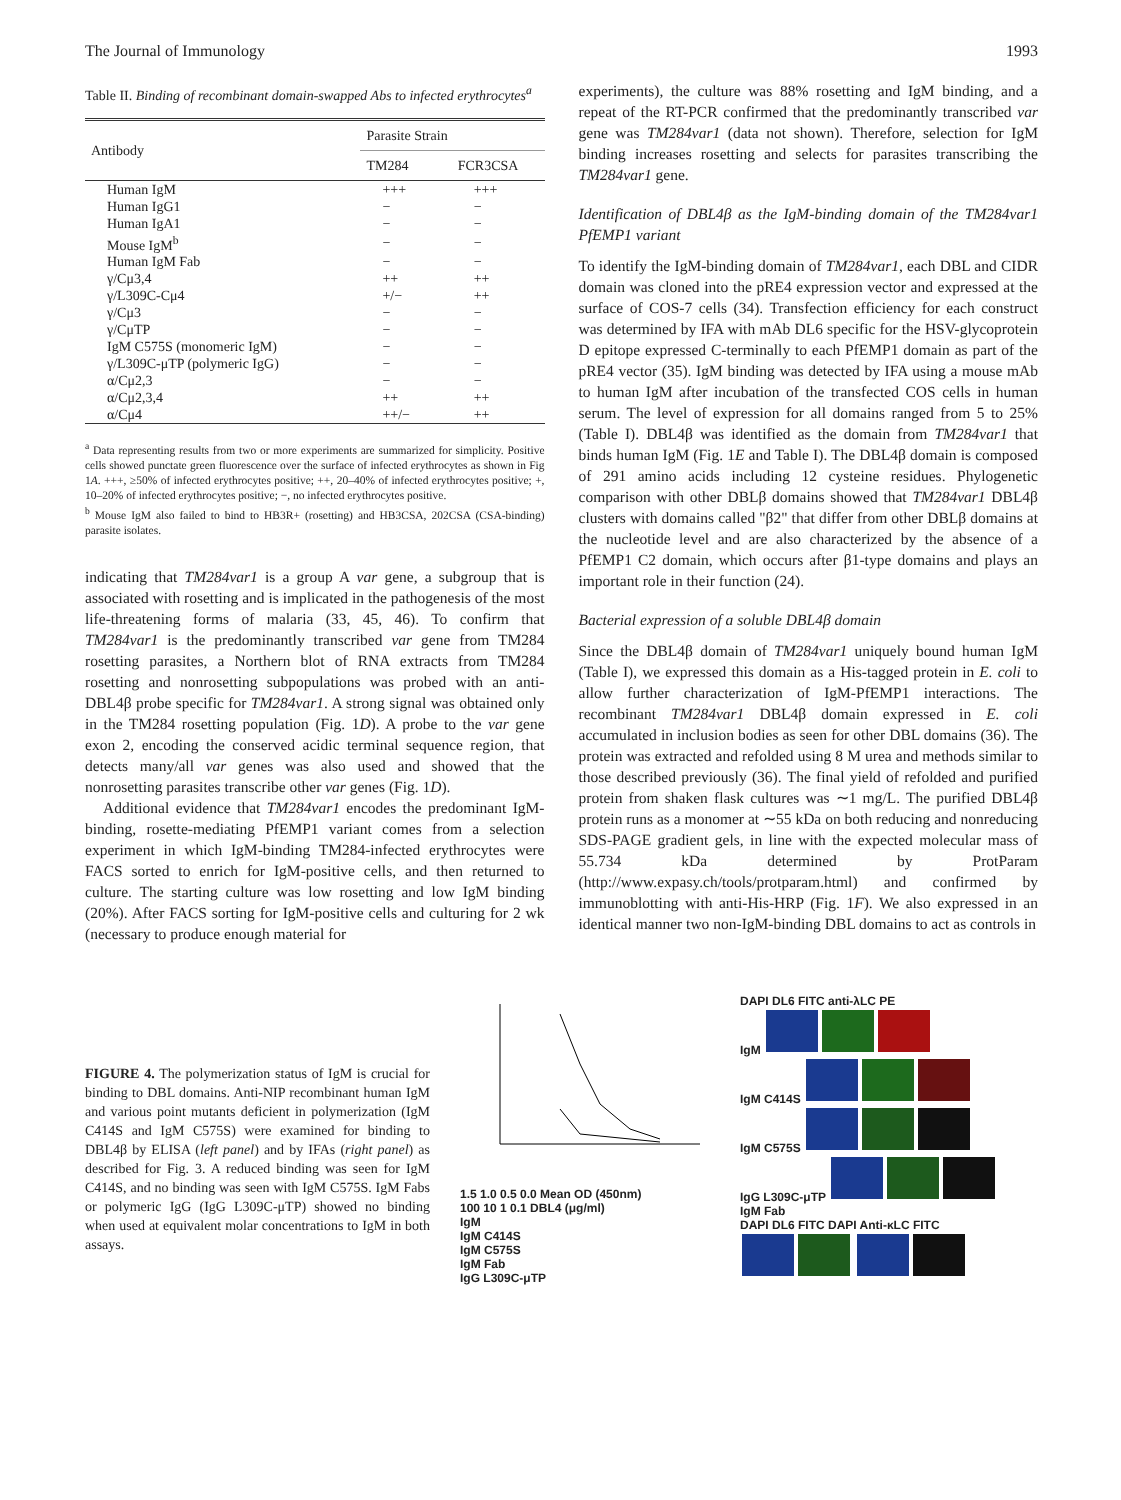The Journal of Immunology 1993
Table II. Binding of recombinant domain-swapped Abs to infected erythrocytes<sup>a</sup>
| Antibody | Parasite Strain | |
| --- | --- | --- |
| | TM284 | FCR3CSA |
| Human IgM | +++ | +++ |
| Human IgG1 | − | − |
| Human IgA1 | − | − |
| Mouse IgM<sup>b</sup> | − | − |
| Human IgM Fab | − | − |
| γ/Cμ3,4 | ++ | ++ |
| γ/L309C-Cμ4 | +/− | ++ |
| γ/Cμ3 | − | − |
| γ/CμTP | − | − |
| IgM C575S (monomeric IgM) | − | − |
| γ/L309C-μTP (polymeric IgG) | − | − |
| α/Cμ2,3 | − | − |
| α/Cμ2,3,4 | ++ | ++ |
| α/Cμ4 | ++/− | ++ |
<sup>a</sup> Data representing results from two or more experiments are summarized for simplicity. Positive cells showed punctate green fluorescence over the surface of infected erythrocytes as shown in Fig 1A. +++, ≥50% of infected erythrocytes positive; ++, 20–40% of infected erythrocytes positive; +, 10–20% of infected erythrocytes positive; −, no infected erythrocytes positive.
<sup>b</sup> Mouse IgM also failed to bind to HB3R+ (rosetting) and HB3CSA, 202CSA (CSA-binding) parasite isolates.
indicating that TM284var1 is a group A var gene, a subgroup that is associated with rosetting and is implicated in the pathogenesis of the most life-threatening forms of malaria (33, 45, 46). To confirm that TM284var1 is the predominantly transcribed var gene from TM284 rosetting parasites, a Northern blot of RNA extracts from TM284 rosetting and nonrosetting subpopulations was probed with an anti-DBL4β probe specific for TM284var1. A strong signal was obtained only in the TM284 rosetting population (Fig. 1D). A probe to the var gene exon 2, encoding the conserved acidic terminal sequence region, that detects many/all var genes was also used and showed that the nonrosetting parasites transcribe other var genes (Fig. 1D).
Additional evidence that TM284var1 encodes the predominant IgM-binding, rosette-mediating PfEMP1 variant comes from a selection experiment in which IgM-binding TM284-infected erythrocytes were FACS sorted to enrich for IgM-positive cells, and then returned to culture. The starting culture was low rosetting and low IgM binding (20%). After FACS sorting for IgM-positive cells and culturing for 2 wk (necessary to produce enough material for
experiments), the culture was 88% rosetting and IgM binding, and a repeat of the RT-PCR confirmed that the predominantly transcribed var gene was TM284var1 (data not shown). Therefore, selection for IgM binding increases rosetting and selects for parasites transcribing the TM284var1 gene.
Identification of DBL4β as the IgM-binding domain of the TM284var1 PfEMP1 variant
To identify the IgM-binding domain of TM284var1, each DBL and CIDR domain was cloned into the pRE4 expression vector and expressed at the surface of COS-7 cells (34). Transfection efficiency for each construct was determined by IFA with mAb DL6 specific for the HSV-glycoprotein D epitope expressed C-terminally to each PfEMP1 domain as part of the pRE4 vector (35). IgM binding was detected by IFA using a mouse mAb to human IgM after incubation of the transfected COS cells in human serum. The level of expression for all domains ranged from 5 to 25% (Table I). DBL4β was identified as the domain from TM284var1 that binds human IgM (Fig. 1E and Table I). The DBL4β domain is composed of 291 amino acids including 12 cysteine residues. Phylogenetic comparison with other DBLβ domains showed that TM284var1 DBL4β clusters with domains called "β2" that differ from other DBLβ domains at the nucleotide level and are also characterized by the absence of a PfEMP1 C2 domain, which occurs after β1-type domains and plays an important role in their function (24).
Bacterial expression of a soluble DBL4β domain
Since the DBL4β domain of TM284var1 uniquely bound human IgM (Table I), we expressed this domain as a His-tagged protein in E. coli to allow further characterization of IgM-PfEMP1 interactions. The recombinant TM284var1 DBL4β domain expressed in E. coli accumulated in inclusion bodies as seen for other DBL domains (36). The protein was extracted and refolded using 8 M urea and methods similar to those described previously (36). The final yield of refolded and purified protein from shaken flask cultures was ∼1 mg/L. The purified DBL4β protein runs as a monomer at ∼55 kDa on both reducing and nonreducing SDS-PAGE gradient gels, in line with the expected molecular mass of 55.734 kDa determined by ProtParam (http://www.expasy.ch/tools/protparam.html) and confirmed by immunoblotting with anti-His-HRP (Fig. 1F). We also expressed in an identical manner two non-IgM-binding DBL domains to act as controls in
FIGURE 4. The polymerization status of IgM is crucial for binding to DBL domains. Anti-NIP recombinant human IgM and various point mutants deficient in polymerization (IgM C414S and IgM C575S) were examined for binding to DBL4β by ELISA (left panel) and by IFAs (right panel) as described for Fig. 3. A reduced binding was seen for IgM C414S, and no binding was seen with IgM C575S. IgM Fabs or polymeric IgG (IgG L309C-μTP) showed no binding when used at equivalent molar concentrations to IgM in both assays.
1.5 1.0 0.5 0.0 Mean OD (450nm)
100 10 1 0.1 DBL4 (μg/ml)
IgM
IgM C414S
IgM C575S
IgM Fab
IgG L309C-μTP
DAPI DL6 FITC anti-λLC PE
IgM
IgM C414S
IgM C575S
IgG L309C-μTP
IgM Fab
DAPI DL6 FITC DAPI Anti-κLC FITC